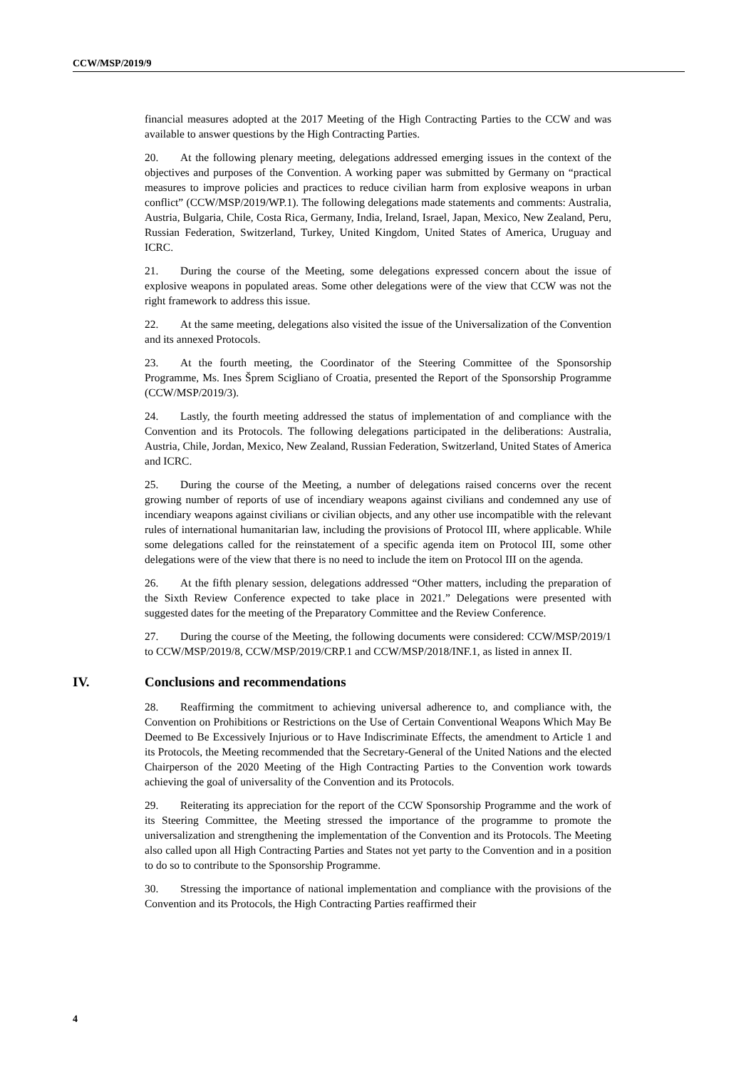CCW/MSP/2019/9
financial measures adopted at the 2017 Meeting of the High Contracting Parties to the CCW and was available to answer questions by the High Contracting Parties.
20. At the following plenary meeting, delegations addressed emerging issues in the context of the objectives and purposes of the Convention. A working paper was submitted by Germany on “practical measures to improve policies and practices to reduce civilian harm from explosive weapons in urban conflict” (CCW/MSP/2019/WP.1). The following delegations made statements and comments: Australia, Austria, Bulgaria, Chile, Costa Rica, Germany, India, Ireland, Israel, Japan, Mexico, New Zealand, Peru, Russian Federation, Switzerland, Turkey, United Kingdom, United States of America, Uruguay and ICRC.
21. During the course of the Meeting, some delegations expressed concern about the issue of explosive weapons in populated areas. Some other delegations were of the view that CCW was not the right framework to address this issue.
22. At the same meeting, delegations also visited the issue of the Universalization of the Convention and its annexed Protocols.
23. At the fourth meeting, the Coordinator of the Steering Committee of the Sponsorship Programme, Ms. Ines Šprem Scigliano of Croatia, presented the Report of the Sponsorship Programme (CCW/MSP/2019/3).
24. Lastly, the fourth meeting addressed the status of implementation of and compliance with the Convention and its Protocols. The following delegations participated in the deliberations: Australia, Austria, Chile, Jordan, Mexico, New Zealand, Russian Federation, Switzerland, United States of America and ICRC.
25. During the course of the Meeting, a number of delegations raised concerns over the recent growing number of reports of use of incendiary weapons against civilians and condemned any use of incendiary weapons against civilians or civilian objects, and any other use incompatible with the relevant rules of international humanitarian law, including the provisions of Protocol III, where applicable. While some delegations called for the reinstatement of a specific agenda item on Protocol III, some other delegations were of the view that there is no need to include the item on Protocol III on the agenda.
26. At the fifth plenary session, delegations addressed “Other matters, including the preparation of the Sixth Review Conference expected to take place in 2021.” Delegations were presented with suggested dates for the meeting of the Preparatory Committee and the Review Conference.
27. During the course of the Meeting, the following documents were considered: CCW/MSP/2019/1 to CCW/MSP/2019/8, CCW/MSP/2019/CRP.1 and CCW/MSP/2018/INF.1, as listed in annex II.
IV. Conclusions and recommendations
28. Reaffirming the commitment to achieving universal adherence to, and compliance with, the Convention on Prohibitions or Restrictions on the Use of Certain Conventional Weapons Which May Be Deemed to Be Excessively Injurious or to Have Indiscriminate Effects, the amendment to Article 1 and its Protocols, the Meeting recommended that the Secretary-General of the United Nations and the elected Chairperson of the 2020 Meeting of the High Contracting Parties to the Convention work towards achieving the goal of universality of the Convention and its Protocols.
29. Reiterating its appreciation for the report of the CCW Sponsorship Programme and the work of its Steering Committee, the Meeting stressed the importance of the programme to promote the universalization and strengthening the implementation of the Convention and its Protocols. The Meeting also called upon all High Contracting Parties and States not yet party to the Convention and in a position to do so to contribute to the Sponsorship Programme.
30. Stressing the importance of national implementation and compliance with the provisions of the Convention and its Protocols, the High Contracting Parties reaffirmed their
4